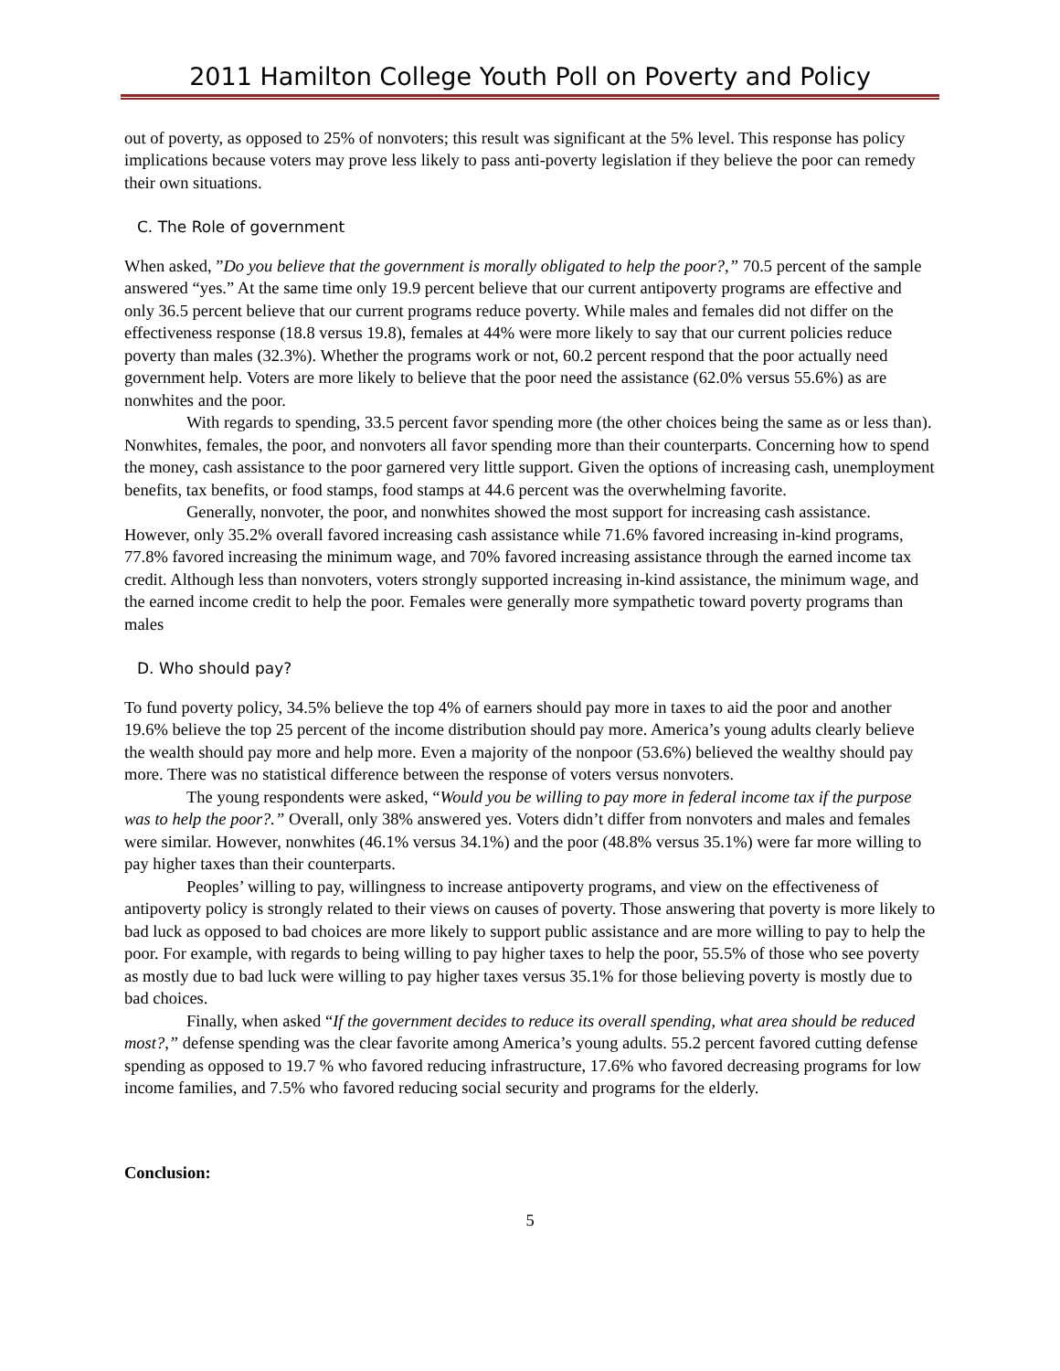2011 Hamilton College Youth Poll on Poverty and Policy
out of poverty, as opposed to 25% of nonvoters; this result was significant at the 5% level. This response has policy implications because voters may prove less likely to pass anti-poverty legislation if they believe the poor can remedy their own situations.
C. The Role of government
When asked, ”Do you believe that the government is morally obligated to help the poor?,” 70.5 percent of the sample answered “yes.” At the same time only 19.9 percent believe that our current antipoverty programs are effective and only 36.5 percent believe that our current programs reduce poverty. While males and females did not differ on the effectiveness response (18.8 versus 19.8), females at 44% were more likely to say that our current policies reduce poverty than males (32.3%). Whether the programs work or not, 60.2 percent respond that the poor actually need government help. Voters are more likely to believe that the poor need the assistance (62.0% versus 55.6%) as are nonwhites and the poor.
With regards to spending, 33.5 percent favor spending more (the other choices being the same as or less than). Nonwhites, females, the poor, and nonvoters all favor spending more than their counterparts. Concerning how to spend the money, cash assistance to the poor garnered very little support. Given the options of increasing cash, unemployment benefits, tax benefits, or food stamps, food stamps at 44.6 percent was the overwhelming favorite.
Generally, nonvoter, the poor, and nonwhites showed the most support for increasing cash assistance. However, only 35.2% overall favored increasing cash assistance while 71.6% favored increasing in-kind programs, 77.8% favored increasing the minimum wage, and 70% favored increasing assistance through the earned income tax credit. Although less than nonvoters, voters strongly supported increasing in-kind assistance, the minimum wage, and the earned income credit to help the poor. Females were generally more sympathetic toward poverty programs than males
D. Who should pay?
To fund poverty policy, 34.5% believe the top 4% of earners should pay more in taxes to aid the poor and another 19.6% believe the top 25 percent of the income distribution should pay more. America’s young adults clearly believe the wealth should pay more and help more. Even a majority of the nonpoor (53.6%) believed the wealthy should pay more. There was no statistical difference between the response of voters versus nonvoters.
The young respondents were asked, “Would you be willing to pay more in federal income tax if the purpose was to help the poor?.” Overall, only 38% answered yes. Voters didn’t differ from nonvoters and males and females were similar. However, nonwhites (46.1% versus 34.1%) and the poor (48.8% versus 35.1%) were far more willing to pay higher taxes than their counterparts.
Peoples’ willing to pay, willingness to increase antipoverty programs, and view on the effectiveness of antipoverty policy is strongly related to their views on causes of poverty. Those answering that poverty is more likely to bad luck as opposed to bad choices are more likely to support public assistance and are more willing to pay to help the poor. For example, with regards to being willing to pay higher taxes to help the poor, 55.5% of those who see poverty as mostly due to bad luck were willing to pay higher taxes versus 35.1% for those believing poverty is mostly due to bad choices.
Finally, when asked “If the government decides to reduce its overall spending, what area should be reduced most?,” defense spending was the clear favorite among America’s young adults. 55.2 percent favored cutting defense spending as opposed to 19.7 % who favored reducing infrastructure, 17.6% who favored decreasing programs for low income families, and 7.5% who favored reducing social security and programs for the elderly.
Conclusion:
5